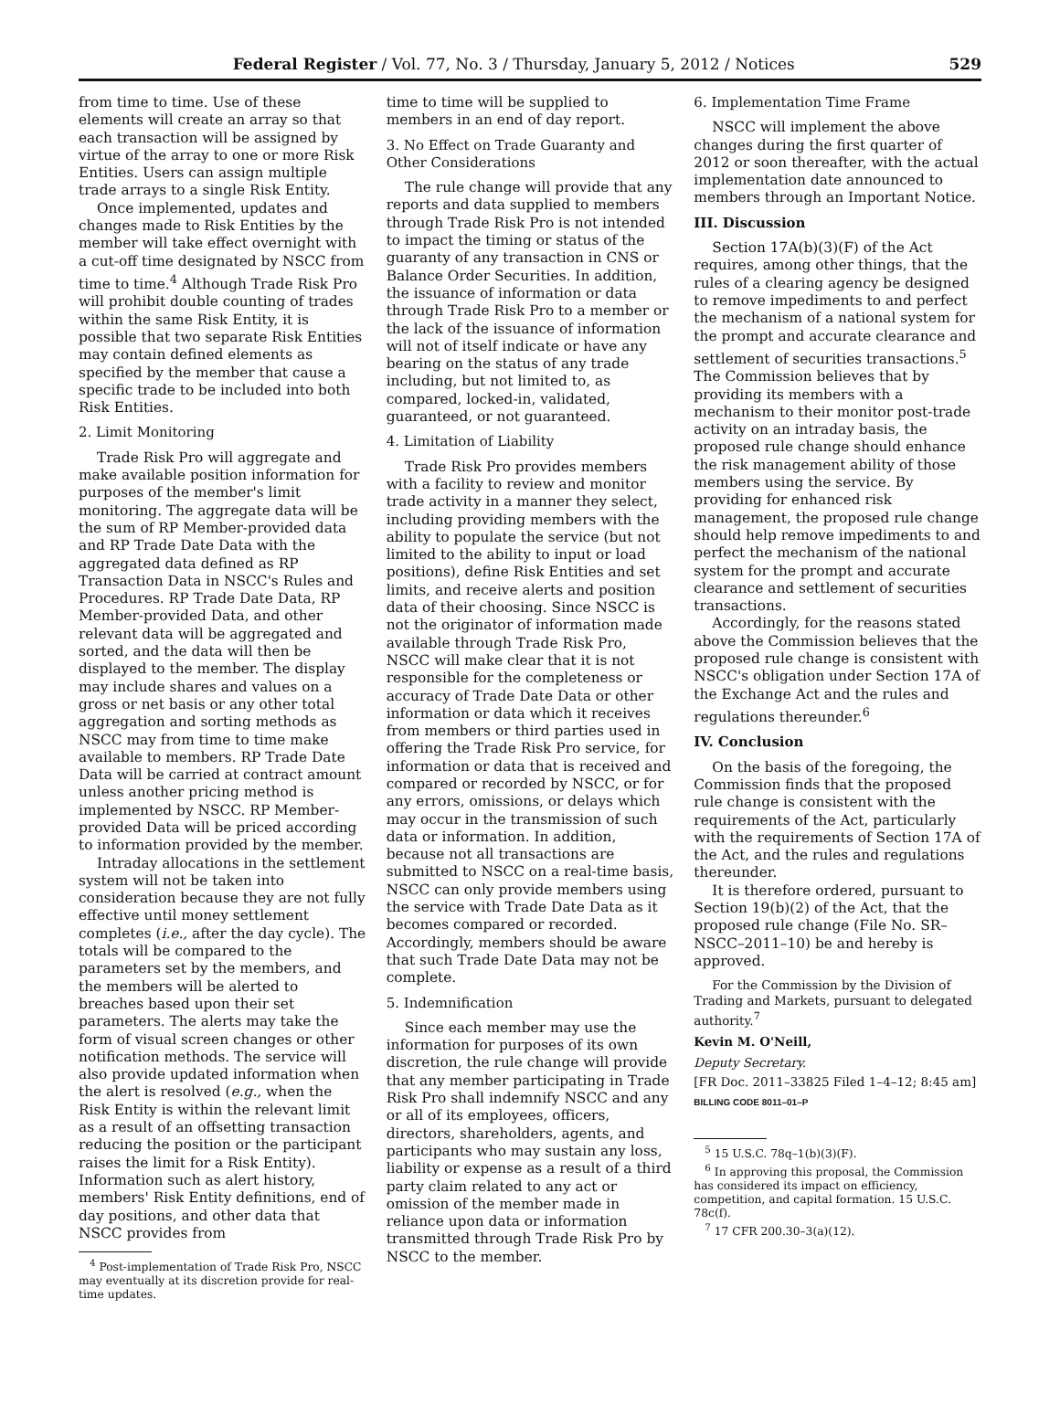Federal Register / Vol. 77, No. 3 / Thursday, January 5, 2012 / Notices 529
from time to time. Use of these elements will create an array so that each transaction will be assigned by virtue of the array to one or more Risk Entities. Users can assign multiple trade arrays to a single Risk Entity.
Once implemented, updates and changes made to Risk Entities by the member will take effect overnight with a cut-off time designated by NSCC from time to time.<sup>4</sup> Although Trade Risk Pro will prohibit double counting of trades within the same Risk Entity, it is possible that two separate Risk Entities may contain defined elements as specified by the member that cause a specific trade to be included into both Risk Entities.
2. Limit Monitoring
Trade Risk Pro will aggregate and make available position information for purposes of the member's limit monitoring. The aggregate data will be the sum of RP Member-provided data and RP Trade Date Data with the aggregated data defined as RP Transaction Data in NSCC's Rules and Procedures. RP Trade Date Data, RP Member-provided Data, and other relevant data will be aggregated and sorted, and the data will then be displayed to the member. The display may include shares and values on a gross or net basis or any other total aggregation and sorting methods as NSCC may from time to time make available to members. RP Trade Date Data will be carried at contract amount unless another pricing method is implemented by NSCC. RP Member-provided Data will be priced according to information provided by the member.
Intraday allocations in the settlement system will not be taken into consideration because they are not fully effective until money settlement completes (i.e., after the day cycle). The totals will be compared to the parameters set by the members, and the members will be alerted to breaches based upon their set parameters. The alerts may take the form of visual screen changes or other notification methods. The service will also provide updated information when the alert is resolved (e.g., when the Risk Entity is within the relevant limit as a result of an offsetting transaction reducing the position or the participant raises the limit for a Risk Entity). Information such as alert history, members' Risk Entity definitions, end of day positions, and other data that NSCC provides from
<sup>4</sup> Post-implementation of Trade Risk Pro, NSCC may eventually at its discretion provide for real-time updates.
time to time will be supplied to members in an end of day report.
3. No Effect on Trade Guaranty and Other Considerations
The rule change will provide that any reports and data supplied to members through Trade Risk Pro is not intended to impact the timing or status of the guaranty of any transaction in CNS or Balance Order Securities. In addition, the issuance of information or data through Trade Risk Pro to a member or the lack of the issuance of information will not of itself indicate or have any bearing on the status of any trade including, but not limited to, as compared, locked-in, validated, guaranteed, or not guaranteed.
4. Limitation of Liability
Trade Risk Pro provides members with a facility to review and monitor trade activity in a manner they select, including providing members with the ability to populate the service (but not limited to the ability to input or load positions), define Risk Entities and set limits, and receive alerts and position data of their choosing. Since NSCC is not the originator of information made available through Trade Risk Pro, NSCC will make clear that it is not responsible for the completeness or accuracy of Trade Date Data or other information or data which it receives from members or third parties used in offering the Trade Risk Pro service, for information or data that is received and compared or recorded by NSCC, or for any errors, omissions, or delays which may occur in the transmission of such data or information. In addition, because not all transactions are submitted to NSCC on a real-time basis, NSCC can only provide members using the service with Trade Date Data as it becomes compared or recorded. Accordingly, members should be aware that such Trade Date Data may not be complete.
5. Indemnification
Since each member may use the information for purposes of its own discretion, the rule change will provide that any member participating in Trade Risk Pro shall indemnify NSCC and any or all of its employees, officers, directors, shareholders, agents, and participants who may sustain any loss, liability or expense as a result of a third party claim related to any act or omission of the member made in reliance upon data or information transmitted through Trade Risk Pro by NSCC to the member.
6. Implementation Time Frame
NSCC will implement the above changes during the first quarter of 2012 or soon thereafter, with the actual implementation date announced to members through an Important Notice.
III. Discussion
Section 17A(b)(3)(F) of the Act requires, among other things, that the rules of a clearing agency be designed to remove impediments to and perfect the mechanism of a national system for the prompt and accurate clearance and settlement of securities transactions.<sup>5</sup> The Commission believes that by providing its members with a mechanism to their monitor post-trade activity on an intraday basis, the proposed rule change should enhance the risk management ability of those members using the service. By providing for enhanced risk management, the proposed rule change should help remove impediments to and perfect the mechanism of the national system for the prompt and accurate clearance and settlement of securities transactions.
Accordingly, for the reasons stated above the Commission believes that the proposed rule change is consistent with NSCC's obligation under Section 17A of the Exchange Act and the rules and regulations thereunder.<sup>6</sup>
IV. Conclusion
On the basis of the foregoing, the Commission finds that the proposed rule change is consistent with the requirements of the Act, particularly with the requirements of Section 17A of the Act, and the rules and regulations thereunder.
It is therefore ordered, pursuant to Section 19(b)(2) of the Act, that the proposed rule change (File No. SR–NSCC–2011–10) be and hereby is approved.
For the Commission by the Division of Trading and Markets, pursuant to delegated authority.<sup>7</sup>
Kevin M. O'Neill,
Deputy Secretary.
[FR Doc. 2011–33825 Filed 1–4–12; 8:45 am]
BILLING CODE 8011–01–P
<sup>5</sup> 15 U.S.C. 78q–1(b)(3)(F).
<sup>6</sup> In approving this proposal, the Commission has considered its impact on efficiency, competition, and capital formation. 15 U.S.C. 78c(f).
<sup>7</sup> 17 CFR 200.30–3(a)(12).